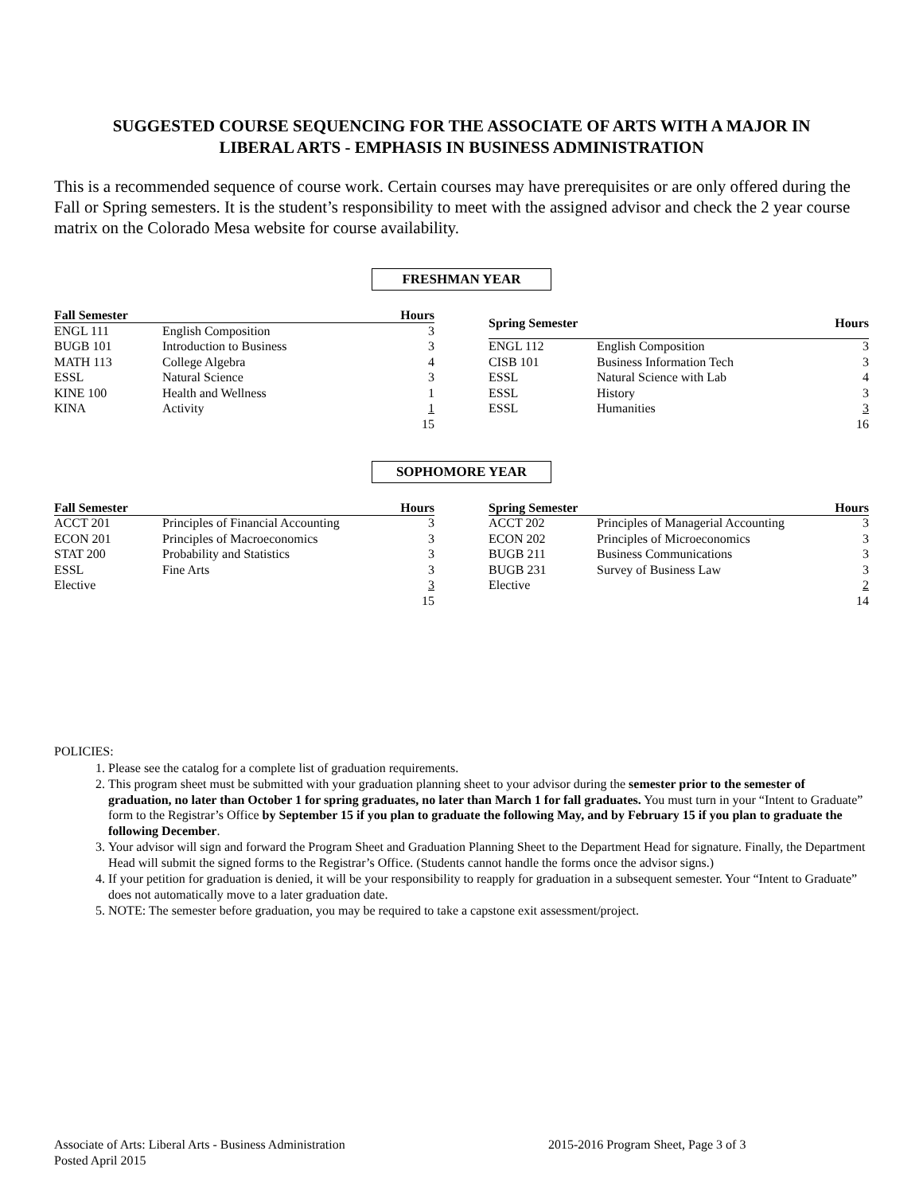SUGGESTED COURSE SEQUENCING FOR THE ASSOCIATE OF ARTS WITH A MAJOR IN
LIBERAL ARTS - EMPHASIS IN BUSINESS ADMINISTRATION
This is a recommended sequence of course work. Certain courses may have prerequisites or are only offered during the Fall or Spring semesters. It is the student’s responsibility to meet with the assigned advisor and check the 2 year course matrix on the Colorado Mesa website for course availability.
FRESHMAN YEAR
| Fall Semester | | Hours |
| --- | --- | --- |
| ENGL 111 | English Composition | 3 |
| BUGB 101 | Introduction to Business | 3 |
| MATH 113 | College Algebra | 4 |
| ESSL | Natural Science | 3 |
| KINE 100 | Health and Wellness | 1 |
| KINA | Activity | 1 |
| | | 15 |
| Spring Semester | | Hours |
| --- | --- | --- |
| ENGL 112 | English Composition | 3 |
| CISB 101 | Business Information Tech | 3 |
| ESSL | Natural Science with Lab | 4 |
| ESSL | History | 3 |
| ESSL | Humanities | 3 |
| | | 16 |
SOPHOMORE YEAR
| Fall Semester | | Hours |
| --- | --- | --- |
| ACCT 201 | Principles of Financial Accounting | 3 |
| ECON 201 | Principles of Macroeconomics | 3 |
| STAT 200 | Probability and Statistics | 3 |
| ESSL | Fine Arts | 3 |
| Elective | | 3 |
| | | 15 |
| Spring Semester | | Hours |
| --- | --- | --- |
| ACCT 202 | Principles of Managerial Accounting | 3 |
| ECON 202 | Principles of Microeconomics | 3 |
| BUGB 211 | Business Communications | 3 |
| BUGB 231 | Survey of Business Law | 3 |
| Elective | | 2 |
| | | 14 |
POLICIES:
1. Please see the catalog for a complete list of graduation requirements.
2. This program sheet must be submitted with your graduation planning sheet to your advisor during the semester prior to the semester of graduation, no later than October 1 for spring graduates, no later than March 1 for fall graduates. You must turn in your “Intent to Graduate” form to the Registrar’s Office by September 15 if you plan to graduate the following May, and by February 15 if you plan to graduate the following December.
3. Your advisor will sign and forward the Program Sheet and Graduation Planning Sheet to the Department Head for signature. Finally, the Department Head will submit the signed forms to the Registrar’s Office. (Students cannot handle the forms once the advisor signs.)
4. If your petition for graduation is denied, it will be your responsibility to reapply for graduation in a subsequent semester. Your “Intent to Graduate” does not automatically move to a later graduation date.
5. NOTE: The semester before graduation, you may be required to take a capstone exit assessment/project.
Associate of Arts: Liberal Arts - Business Administration
Posted April 2015
2015-2016 Program Sheet, Page 3 of 3